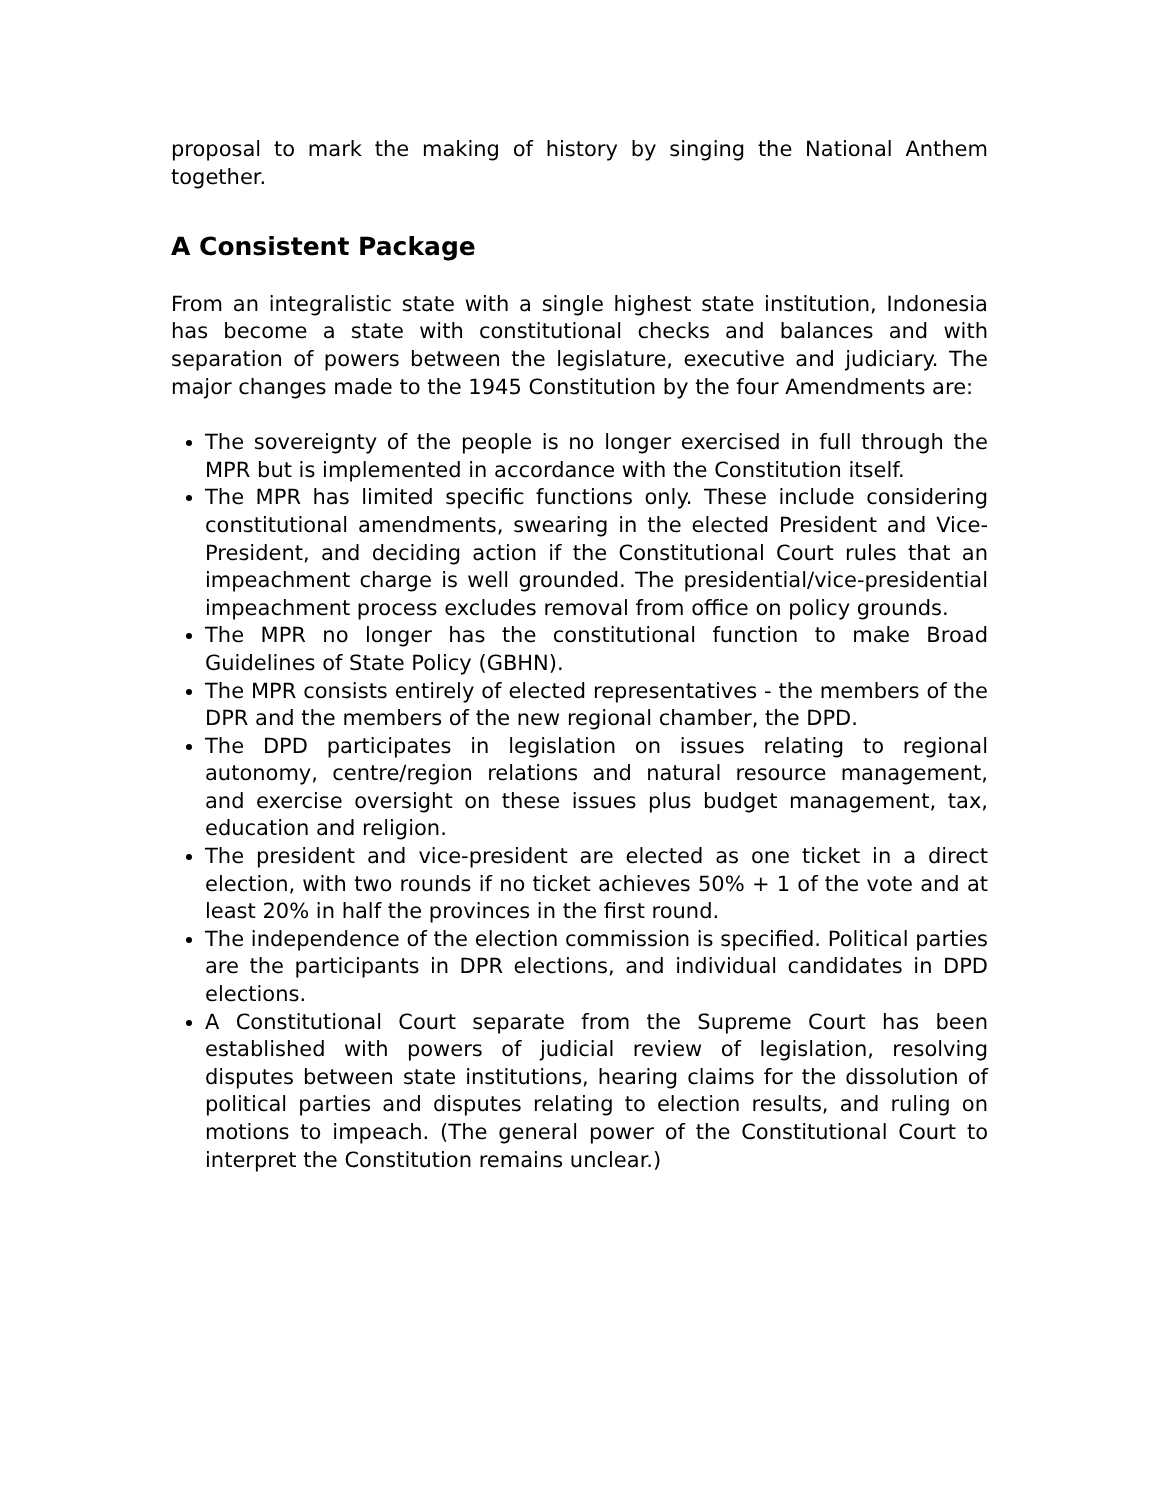proposal to mark the making of history by singing the National Anthem together.
A Consistent Package
From an integralistic state with a single highest state institution, Indonesia has become a state with constitutional checks and balances and with separation of powers between the legislature, executive and judiciary. The major changes made to the 1945 Constitution by the four Amendments are:
The sovereignty of the people is no longer exercised in full through the MPR but is implemented in accordance with the Constitution itself.
The MPR has limited specific functions only. These include considering constitutional amendments, swearing in the elected President and Vice-President, and deciding action if the Constitutional Court rules that an impeachment charge is well grounded. The presidential/vice-presidential impeachment process excludes removal from office on policy grounds.
The MPR no longer has the constitutional function to make Broad Guidelines of State Policy (GBHN).
The MPR consists entirely of elected representatives - the members of the DPR and the members of the new regional chamber, the DPD.
The DPD participates in legislation on issues relating to regional autonomy, centre/region relations and natural resource management, and exercise oversight on these issues plus budget management, tax, education and religion.
The president and vice-president are elected as one ticket in a direct election, with two rounds if no ticket achieves 50% + 1 of the vote and at least 20% in half the provinces in the first round.
The independence of the election commission is specified. Political parties are the participants in DPR elections, and individual candidates in DPD elections.
A Constitutional Court separate from the Supreme Court has been established with powers of judicial review of legislation, resolving disputes between state institutions, hearing claims for the dissolution of political parties and disputes relating to election results, and ruling on motions to impeach. (The general power of the Constitutional Court to interpret the Constitution remains unclear.)